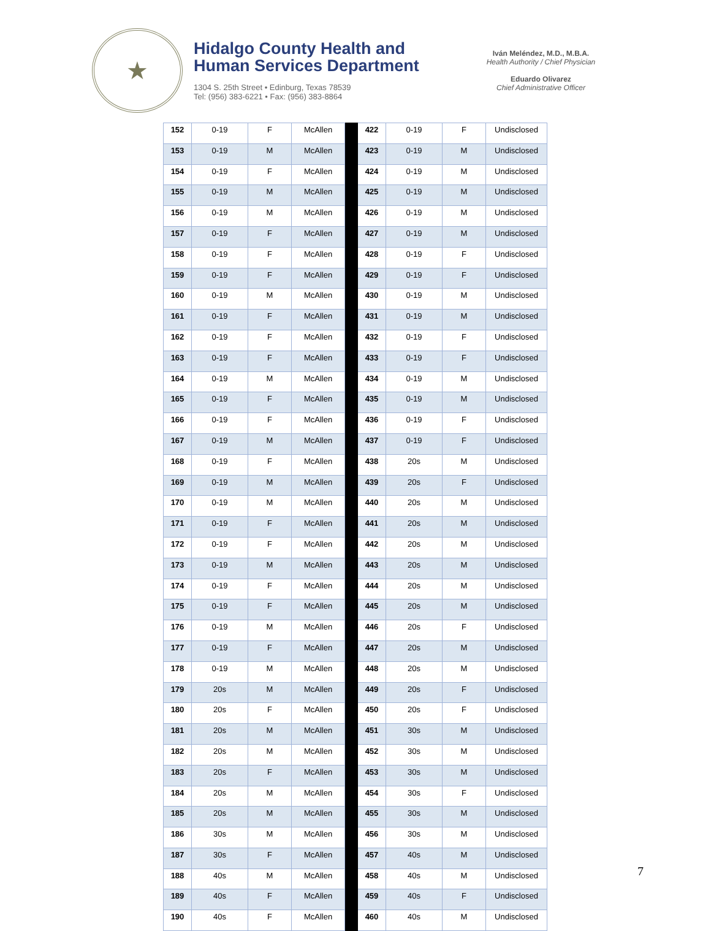★
Hidalgo County Health and
Human Services Department
1304 S. 25th Street • Edinburg, Texas 78539
Tel: (956) 383-6221 • Fax: (956) 383-8864
Iván Meléndez, M.D., M.B.A.
Health Authority / Chief Physician
Eduardo Olivarez
Chief Administrative Officer
| 152 | 0-19 | F | McAllen | | 422 | 0-19 | F | Undisclosed |
| 153 | 0-19 | M | McAllen | | 423 | 0-19 | M | Undisclosed |
| 154 | 0-19 | F | McAllen | | 424 | 0-19 | M | Undisclosed |
| 155 | 0-19 | M | McAllen | | 425 | 0-19 | M | Undisclosed |
| 156 | 0-19 | M | McAllen | | 426 | 0-19 | M | Undisclosed |
| 157 | 0-19 | F | McAllen | | 427 | 0-19 | M | Undisclosed |
| 158 | 0-19 | F | McAllen | | 428 | 0-19 | F | Undisclosed |
| 159 | 0-19 | F | McAllen | | 429 | 0-19 | F | Undisclosed |
| 160 | 0-19 | M | McAllen | | 430 | 0-19 | M | Undisclosed |
| 161 | 0-19 | F | McAllen | | 431 | 0-19 | M | Undisclosed |
| 162 | 0-19 | F | McAllen | | 432 | 0-19 | F | Undisclosed |
| 163 | 0-19 | F | McAllen | | 433 | 0-19 | F | Undisclosed |
| 164 | 0-19 | M | McAllen | | 434 | 0-19 | M | Undisclosed |
| 165 | 0-19 | F | McAllen | | 435 | 0-19 | M | Undisclosed |
| 166 | 0-19 | F | McAllen | | 436 | 0-19 | F | Undisclosed |
| 167 | 0-19 | M | McAllen | | 437 | 0-19 | F | Undisclosed |
| 168 | 0-19 | F | McAllen | | 438 | 20s | M | Undisclosed |
| 169 | 0-19 | M | McAllen | | 439 | 20s | F | Undisclosed |
| 170 | 0-19 | M | McAllen | | 440 | 20s | M | Undisclosed |
| 171 | 0-19 | F | McAllen | | 441 | 20s | M | Undisclosed |
| 172 | 0-19 | F | McAllen | | 442 | 20s | M | Undisclosed |
| 173 | 0-19 | M | McAllen | | 443 | 20s | M | Undisclosed |
| 174 | 0-19 | F | McAllen | | 444 | 20s | M | Undisclosed |
| 175 | 0-19 | F | McAllen | | 445 | 20s | M | Undisclosed |
| 176 | 0-19 | M | McAllen | | 446 | 20s | F | Undisclosed |
| 177 | 0-19 | F | McAllen | | 447 | 20s | M | Undisclosed |
| 178 | 0-19 | M | McAllen | | 448 | 20s | M | Undisclosed |
| 179 | 20s | M | McAllen | | 449 | 20s | F | Undisclosed |
| 180 | 20s | F | McAllen | | 450 | 20s | F | Undisclosed |
| 181 | 20s | M | McAllen | | 451 | 30s | M | Undisclosed |
| 182 | 20s | M | McAllen | | 452 | 30s | M | Undisclosed |
| 183 | 20s | F | McAllen | | 453 | 30s | M | Undisclosed |
| 184 | 20s | M | McAllen | | 454 | 30s | F | Undisclosed |
| 185 | 20s | M | McAllen | | 455 | 30s | M | Undisclosed |
| 186 | 30s | M | McAllen | | 456 | 30s | M | Undisclosed |
| 187 | 30s | F | McAllen | | 457 | 40s | M | Undisclosed |
| 188 | 40s | M | McAllen | | 458 | 40s | M | Undisclosed |
| 189 | 40s | F | McAllen | | 459 | 40s | F | Undisclosed |
| 190 | 40s | F | McAllen | | 460 | 40s | M | Undisclosed |
7